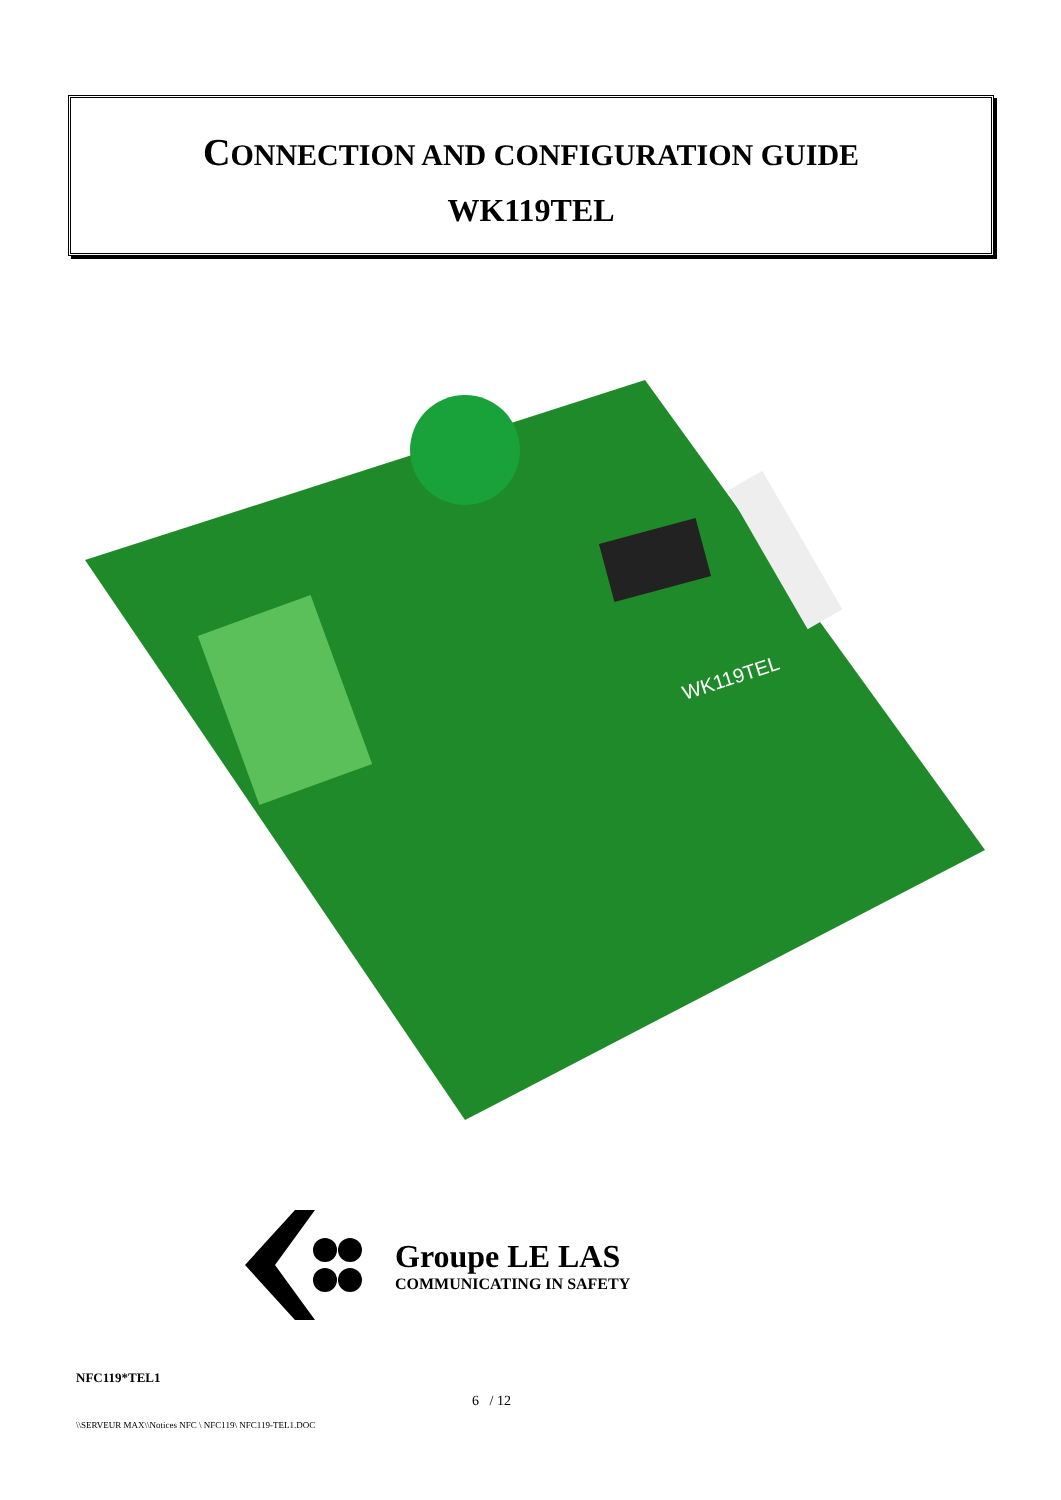CONNECTION AND CONFIGURATION GUIDE
WK119TEL
WK119TEL
Groupe LE LAS
COMMUNICATING IN SAFETY
NFC119*TEL1
6 / 12
\\SERVEUR MAX\\Notices NFC \ NFC119\ NFC119-TEL1.DOC